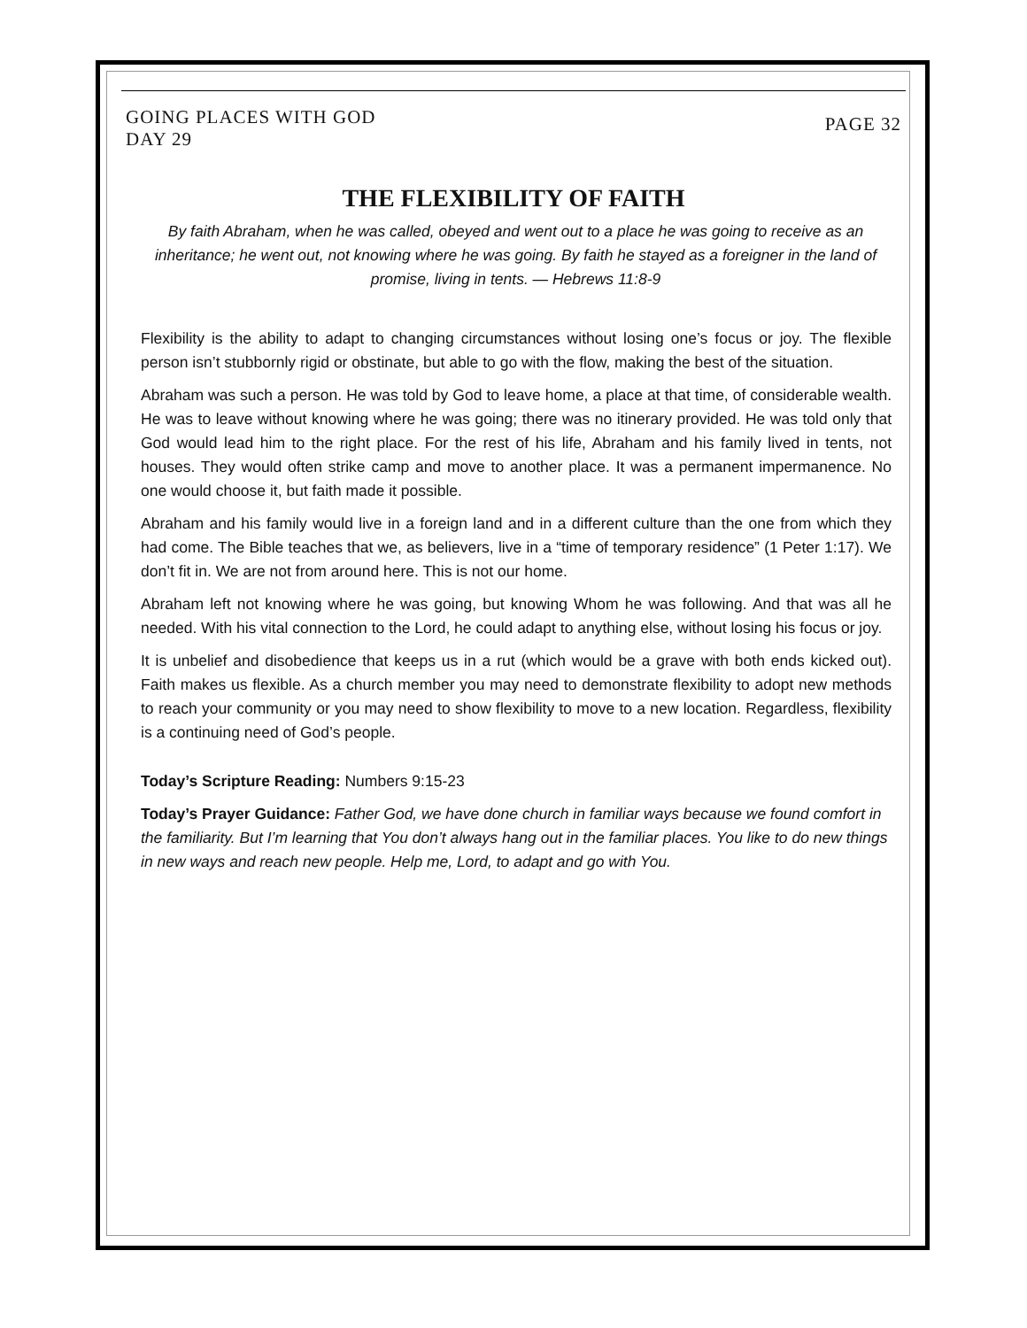GOING PLACES WITH GOD
DAY 29
PAGE 32
THE FLEXIBILITY OF FAITH
By faith Abraham, when he was called, obeyed and went out to a place he was going to receive as an inheritance; he went out, not knowing where he was going. By faith he stayed as a foreigner in the land of promise, living in tents. — Hebrews 11:8-9
Flexibility is the ability to adapt to changing circumstances without losing one’s focus or joy. The flexible person isn’t stubbornly rigid or obstinate, but able to go with the flow, making the best of the situation.
Abraham was such a person. He was told by God to leave home, a place at that time, of considerable wealth. He was to leave without knowing where he was going; there was no itinerary provided. He was told only that God would lead him to the right place. For the rest of his life, Abraham and his family lived in tents, not houses. They would often strike camp and move to another place. It was a permanent impermanence. No one would choose it, but faith made it possible.
Abraham and his family would live in a foreign land and in a different culture than the one from which they had come. The Bible teaches that we, as believers, live in a “time of temporary residence” (1 Peter 1:17). We don’t fit in. We are not from around here. This is not our home.
Abraham left not knowing where he was going, but knowing Whom he was following. And that was all he needed. With his vital connection to the Lord, he could adapt to anything else, without losing his focus or joy.
It is unbelief and disobedience that keeps us in a rut (which would be a grave with both ends kicked out). Faith makes us flexible. As a church member you may need to demonstrate flexibility to adopt new methods to reach your community or you may need to show flexibility to move to a new location. Regardless, flexibility is a continuing need of God’s people.
Today’s Scripture Reading: Numbers 9:15-23
Today’s Prayer Guidance: Father God, we have done church in familiar ways because we found comfort in the familiarity. But I’m learning that You don’t always hang out in the familiar places. You like to do new things in new ways and reach new people. Help me, Lord, to adapt and go with You.